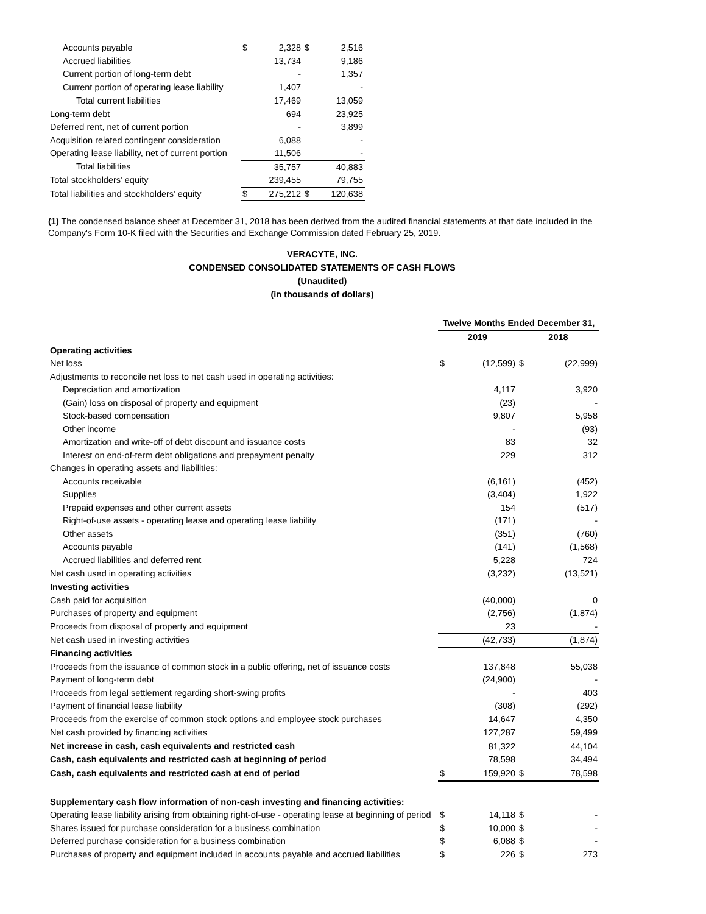| Accounts payable | $ | 2,328 | $ | 2,516 |
| Accrued liabilities | | 13,734 | | 9,186 |
| Current portion of long-term debt | | - | | 1,357 |
| Current portion of operating lease liability | | 1,407 | | - |
| Total current liabilities | | 17,469 | | 13,059 |
| Long-term debt | | 694 | | 23,925 |
| Deferred rent, net of current portion | | - | | 3,899 |
| Acquisition related contingent consideration | | 6,088 | | - |
| Operating lease liability, net of current portion | | 11,506 | | - |
| Total liabilities | | 35,757 | | 40,883 |
| Total stockholders’ equity | | 239,455 | | 79,755 |
| Total liabilities and stockholders’ equity | $ | 275,212 | $ | 120,638 |
(1) The condensed balance sheet at December 31, 2018 has been derived from the audited financial statements at that date included in the Company's Form 10-K filed with the Securities and Exchange Commission dated February 25, 2019.
VERACYTE, INC.
CONDENSED CONSOLIDATED STATEMENTS OF CASH FLOWS
(Unaudited)
(in thousands of dollars)
| | Twelve Months Ended December 31, | | | |
| --- | --- | --- | --- | --- |
| | 2019 | | 2018 | |
| Operating activities | | | | |
| Net loss | $ | (12,599) | $ | (22,999) |
| Adjustments to reconcile net loss to net cash used in operating activities: | | | | |
| Depreciation and amortization | | 4,117 | | 3,920 |
| (Gain) loss on disposal of property and equipment | | (23) | | - |
| Stock-based compensation | | 9,807 | | 5,958 |
| Other income | | - | | (93) |
| Amortization and write-off of debt discount and issuance costs | | 83 | | 32 |
| Interest on end-of-term debt obligations and prepayment penalty | | 229 | | 312 |
| Changes in operating assets and liabilities: | | | | |
| Accounts receivable | | (6,161) | | (452) |
| Supplies | | (3,404) | | 1,922 |
| Prepaid expenses and other current assets | | 154 | | (517) |
| Right-of-use assets - operating lease and operating lease liability | | (171) | | - |
| Other assets | | (351) | | (760) |
| Accounts payable | | (141) | | (1,568) |
| Accrued liabilities and deferred rent | | 5,228 | | 724 |
| Net cash used in operating activities | | (3,232) | | (13,521) |
| Investing activities | | | | |
| Cash paid for acquisition | | (40,000) | | 0 |
| Purchases of property and equipment | | (2,756) | | (1,874) |
| Proceeds from disposal of property and equipment | | 23 | | - |
| Net cash used in investing activities | | (42,733) | | (1,874) |
| Financing activities | | | | |
| Proceeds from the issuance of common stock in a public offering, net of issuance costs | | 137,848 | | 55,038 |
| Payment of long-term debt | | (24,900) | | - |
| Proceeds from legal settlement regarding short-swing profits | | - | | 403 |
| Payment of financial lease liability | | (308) | | (292) |
| Proceeds from the exercise of common stock options and employee stock purchases | | 14,647 | | 4,350 |
| Net cash provided by financing activities | | 127,287 | | 59,499 |
| Net increase in cash, cash equivalents and restricted cash | | 81,322 | | 44,104 |
| Cash, cash equivalents and restricted cash at beginning of period | | 78,598 | | 34,494 |
| Cash, cash equivalents and restricted cash at end of period | $ | 159,920 | $ | 78,598 |
| Supplementary cash flow information of non-cash investing and financing activities: | | | | |
| Operating lease liability arising from obtaining right-of-use - operating lease at beginning of period | $ | 14,118 | $ | - |
| Shares issued for purchase consideration for a business combination | $ | 10,000 | $ | - |
| Deferred purchase consideration for a business combination | $ | 6,088 | $ | - |
| Purchases of property and equipment included in accounts payable and accrued liabilities | $ | 226 | $ | 273 |